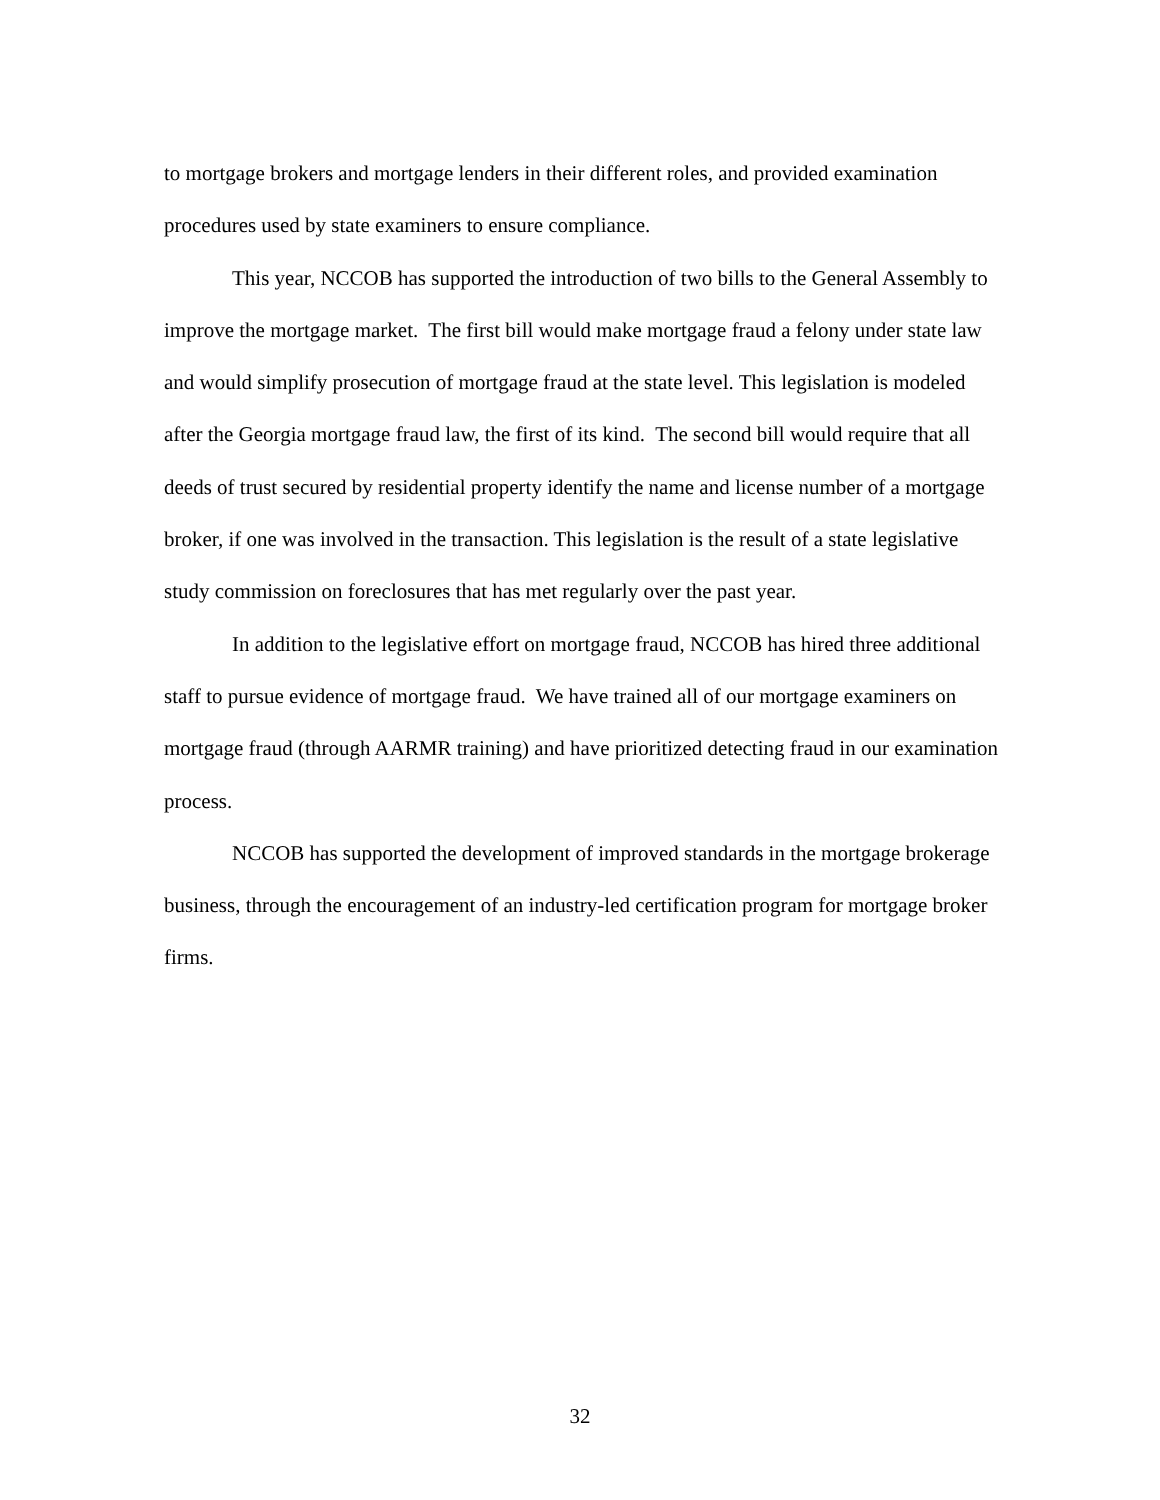to mortgage brokers and mortgage lenders in their different roles, and provided examination procedures used by state examiners to ensure compliance.
This year, NCCOB has supported the introduction of two bills to the General Assembly to improve the mortgage market. The first bill would make mortgage fraud a felony under state law and would simplify prosecution of mortgage fraud at the state level. This legislation is modeled after the Georgia mortgage fraud law, the first of its kind. The second bill would require that all deeds of trust secured by residential property identify the name and license number of a mortgage broker, if one was involved in the transaction. This legislation is the result of a state legislative study commission on foreclosures that has met regularly over the past year.
In addition to the legislative effort on mortgage fraud, NCCOB has hired three additional staff to pursue evidence of mortgage fraud. We have trained all of our mortgage examiners on mortgage fraud (through AARMR training) and have prioritized detecting fraud in our examination process.
NCCOB has supported the development of improved standards in the mortgage brokerage business, through the encouragement of an industry-led certification program for mortgage broker firms.
32